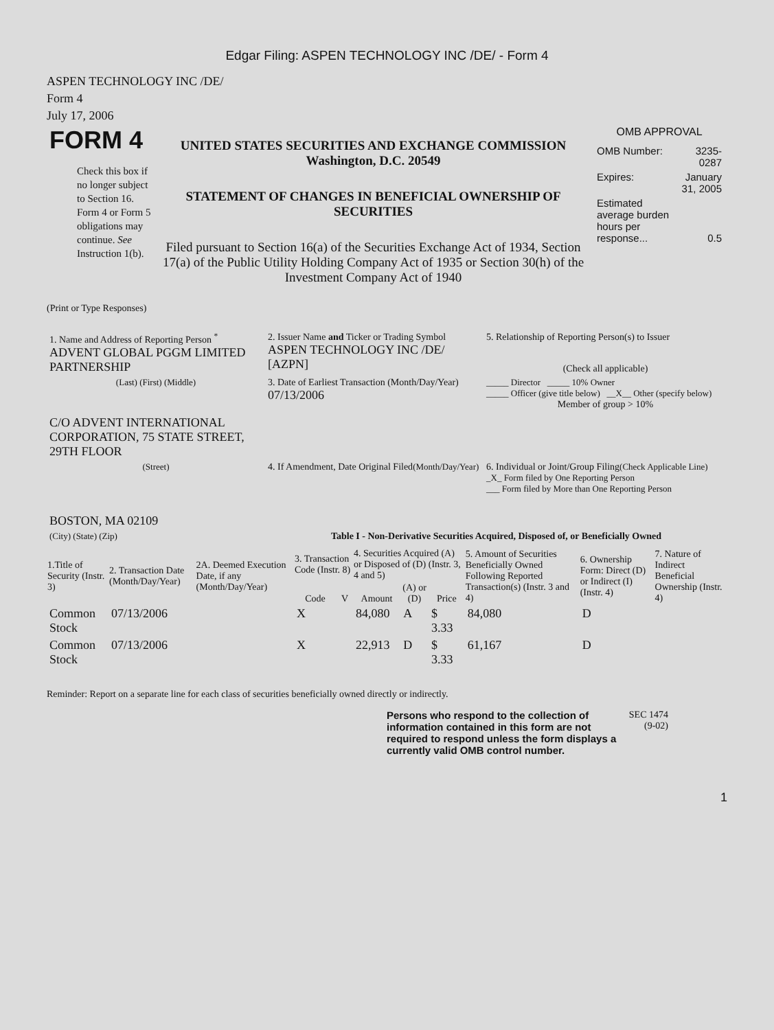Edgar Filing: ASPEN TECHNOLOGY INC /DE/ - Form 4
ASPEN TECHNOLOGY INC /DE/
Form 4
July 17, 2006
| FORM 4 Check this box if no longer subject to Section 16. Form 4 or Form 5 obligations may continue. See Instruction 1(b). | UNITED STATES SECURITIES AND EXCHANGE COMMISSION Washington, D.C. 20549 STATEMENT OF CHANGES IN BENEFICIAL OWNERSHIP OF SECURITIES Filed pursuant to Section 16(a) of the Securities Exchange Act of 1934, Section 17(a) of the Public Utility Holding Company Act of 1935 or Section 30(h) of the Investment Company Act of 1940 | OMB APPROVAL / OMB Number: / 3235-0287 / / Expires: / January 31, 2005 / / Estimated average burden hours per response... / 0.5 / |
(Print or Type Responses)
| 1. Name and Address of Reporting Person <sup>*</sup> ADVENT GLOBAL PGGM LIMITED PARTNERSHIP | 2. Issuer Name and Ticker or Trading Symbol ASPEN TECHNOLOGY INC /DE/ [AZPN] | 5. Relationship of Reporting Person(s) to Issuer (Check all applicable) |
| (Last) (First) (Middle) C/O ADVENT INTERNATIONAL CORPORATION, 75 STATE STREET, 29TH FLOOR | 3. Date of Earliest Transaction (Month/Day/Year) 07/13/2006 | _____ Director _____ 10% Owner _____ Officer (give title below) __X__ Other (specify below) Member of group > 10% |
| (Street) BOSTON, MA 02109 | 4. If Amendment, Date Original Filed (Month/Day/Year) | 6. Individual or Joint/Group Filing (Check Applicable Line) _X_ Form filed by One Reporting Person ___ Form filed by More than One Reporting Person |
| (City) (State) (Zip) | Table I - Non-Derivative Securities Acquired, Disposed of, or Beneficially Owned | |
| 1.Title of Security (Instr. 3) | 2. Transaction Date (Month/Day/Year) | 2A. Deemed Execution Date, if any (Month/Day/Year) | 3. Transaction Code (Instr. 8) | | 4. Securities Acquired (A) or Disposed of (D) (Instr. 3, 4 and 5) | | | 5. Amount of Securities Beneficially Owned Following Reported Transaction(s) (Instr. 3 and 4) | 6. Ownership Form: Direct (D) or Indirect (I) (Instr. 4) | 7. Nature of Indirect Beneficial Ownership (Instr. 4) |
| --- | --- | --- | --- | --- | --- | --- | --- | --- | --- | --- |
| | | | Code | V | Amount | (A) or (D) | Price | | | |
| Common Stock | 07/13/2006 | | X | | 84,080 | A | $ 3.33 | 84,080 | D | |
| Common Stock | 07/13/2006 | | X | | 22,913 | D | $ 3.33 | 61,167 | D | |
Reminder: Report on a separate line for each class of securities beneficially owned directly or indirectly.
Persons who respond to the collection of information contained in this form are not required to respond unless the form displays a currently valid OMB control number.
SEC 1474
(9-02)
1